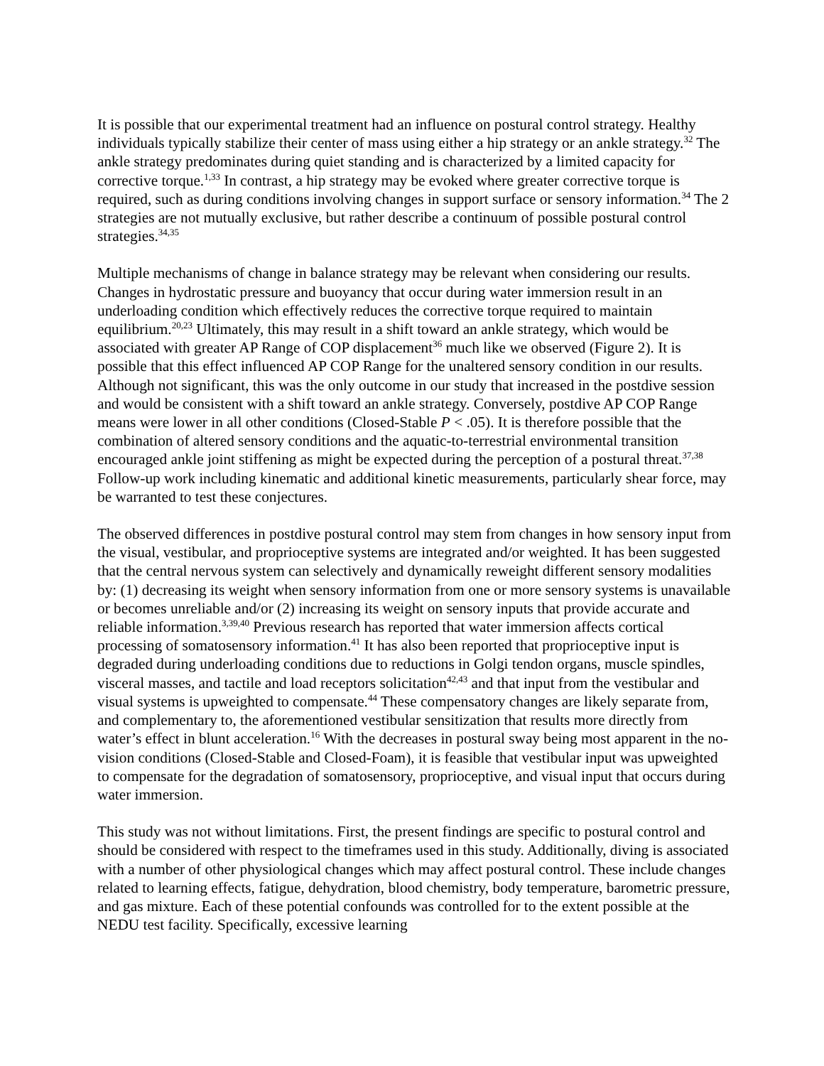It is possible that our experimental treatment had an influence on postural control strategy. Healthy individuals typically stabilize their center of mass using either a hip strategy or an ankle strategy.<sup>32</sup> The ankle strategy predominates during quiet standing and is characterized by a limited capacity for corrective torque.<sup>1,33</sup> In contrast, a hip strategy may be evoked where greater corrective torque is required, such as during conditions involving changes in support surface or sensory information.<sup>34</sup> The 2 strategies are not mutually exclusive, but rather describe a continuum of possible postural control strategies.<sup>34,35</sup>
Multiple mechanisms of change in balance strategy may be relevant when considering our results. Changes in hydrostatic pressure and buoyancy that occur during water immersion result in an underloading condition which effectively reduces the corrective torque required to maintain equilibrium.<sup>20,23</sup> Ultimately, this may result in a shift toward an ankle strategy, which would be associated with greater AP Range of COP displacement<sup>36</sup> much like we observed (Figure 2). It is possible that this effect influenced AP COP Range for the unaltered sensory condition in our results. Although not significant, this was the only outcome in our study that increased in the postdive session and would be consistent with a shift toward an ankle strategy. Conversely, postdive AP COP Range means were lower in all other conditions (Closed-Stable P < .05). It is therefore possible that the combination of altered sensory conditions and the aquatic-to-terrestrial environmental transition encouraged ankle joint stiffening as might be expected during the perception of a postural threat.<sup>37,38</sup> Follow-up work including kinematic and additional kinetic measurements, particularly shear force, may be warranted to test these conjectures.
The observed differences in postdive postural control may stem from changes in how sensory input from the visual, vestibular, and proprioceptive systems are integrated and/or weighted. It has been suggested that the central nervous system can selectively and dynamically reweight different sensory modalities by: (1) decreasing its weight when sensory information from one or more sensory systems is unavailable or becomes unreliable and/or (2) increasing its weight on sensory inputs that provide accurate and reliable information.<sup>3,39,40</sup> Previous research has reported that water immersion affects cortical processing of somatosensory information.<sup>41</sup> It has also been reported that proprioceptive input is degraded during underloading conditions due to reductions in Golgi tendon organs, muscle spindles, visceral masses, and tactile and load receptors solicitation<sup>42,43</sup> and that input from the vestibular and visual systems is upweighted to compensate.<sup>44</sup> These compensatory changes are likely separate from, and complementary to, the aforementioned vestibular sensitization that results more directly from water’s effect in blunt acceleration.<sup>16</sup> With the decreases in postural sway being most apparent in the no-vision conditions (Closed-Stable and Closed-Foam), it is feasible that vestibular input was upweighted to compensate for the degradation of somatosensory, proprioceptive, and visual input that occurs during water immersion.
This study was not without limitations. First, the present findings are specific to postural control and should be considered with respect to the timeframes used in this study. Additionally, diving is associated with a number of other physiological changes which may affect postural control. These include changes related to learning effects, fatigue, dehydration, blood chemistry, body temperature, barometric pressure, and gas mixture. Each of these potential confounds was controlled for to the extent possible at the NEDU test facility. Specifically, excessive learning